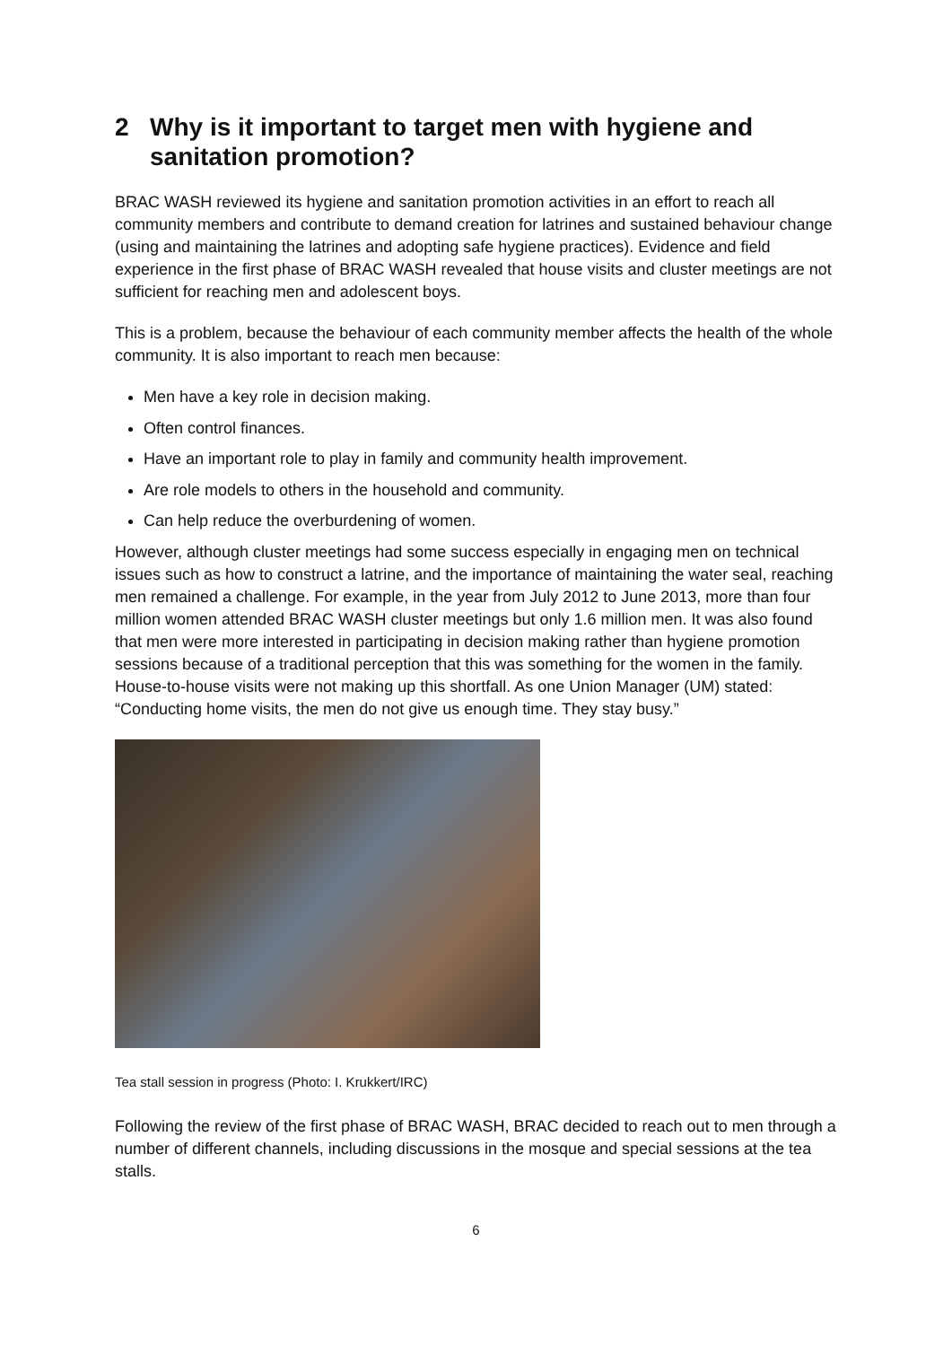2 Why is it important to target men with hygiene and sanitation promotion?
BRAC WASH reviewed its hygiene and sanitation promotion activities in an effort to reach all community members and contribute to demand creation for latrines and sustained behaviour change (using and maintaining the latrines and adopting safe hygiene practices). Evidence and field experience in the first phase of BRAC WASH revealed that house visits and cluster meetings are not sufficient for reaching men and adolescent boys.
This is a problem, because the behaviour of each community member affects the health of the whole community. It is also important to reach men because:
Men have a key role in decision making.
Often control finances.
Have an important role to play in family and community health improvement.
Are role models to others in the household and community.
Can help reduce the overburdening of women.
However, although cluster meetings had some success especially in engaging men on technical issues such as how to construct a latrine, and the importance of maintaining the water seal, reaching men remained a challenge. For example, in the year from July 2012 to June 2013, more than four million women attended BRAC WASH cluster meetings but only 1.6 million men. It was also found that men were more interested in participating in decision making rather than hygiene promotion sessions because of a traditional perception that this was something for the women in the family. House-to-house visits were not making up this shortfall. As one Union Manager (UM) stated: “Conducting home visits, the men do not give us enough time. They stay busy.”
Tea stall session in progress (Photo: I. Krukkert/IRC)
Following the review of the first phase of BRAC WASH, BRAC decided to reach out to men through a number of different channels, including discussions in the mosque and special sessions at the tea stalls.
6